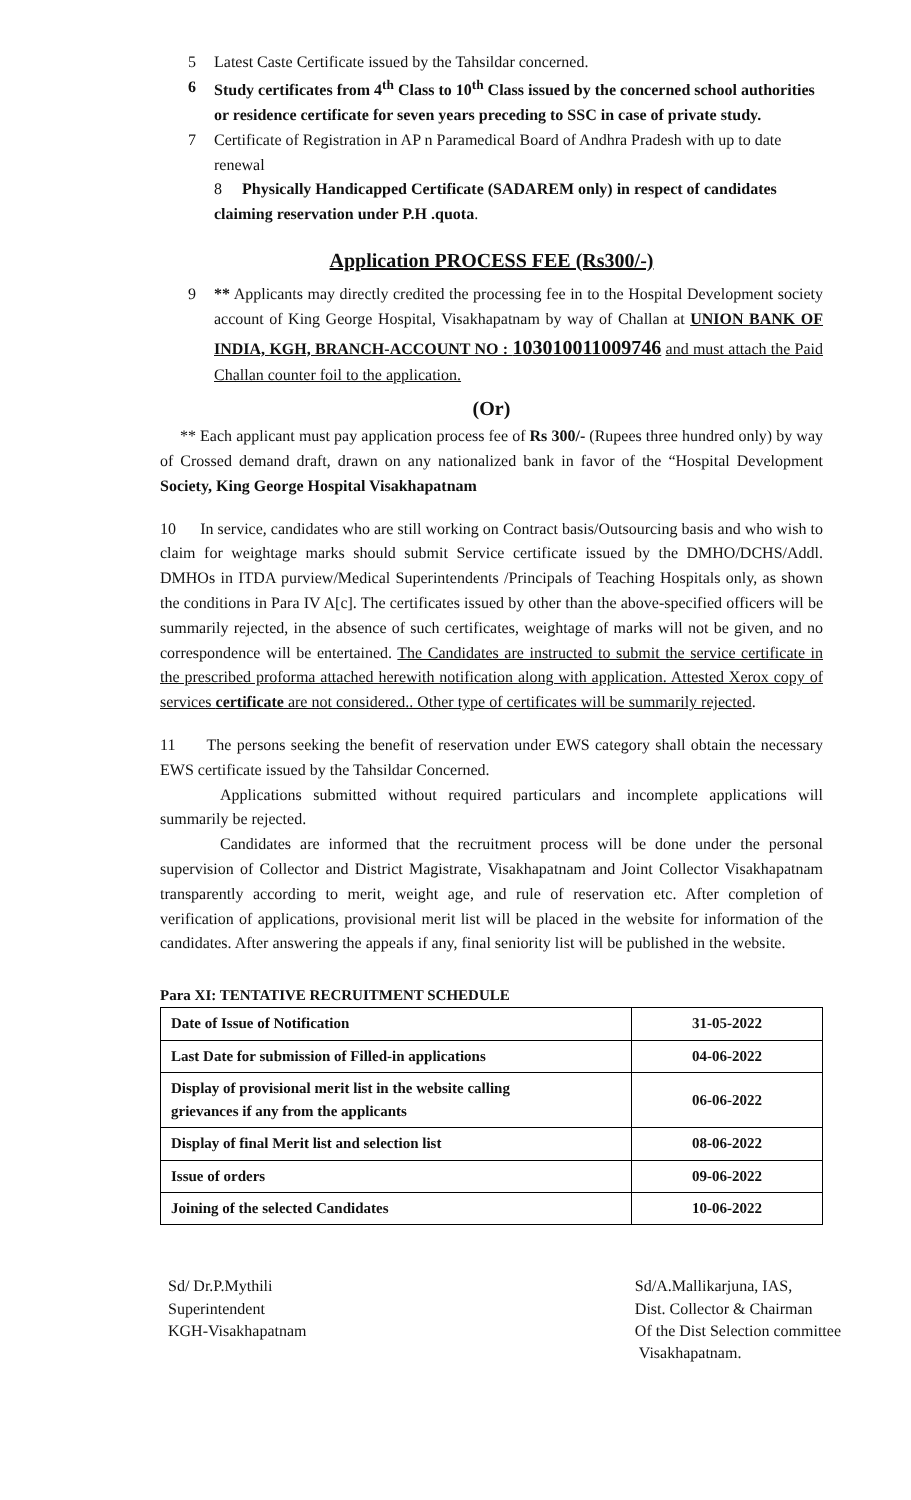5 Latest Caste Certificate issued by the Tahsildar concerned.
6 Study certificates from 4<sup>th</sup> Class to 10<sup>th</sup> Class issued by the concerned school authorities or residence certificate for seven years preceding to SSC in case of private study.
7 Certificate of Registration in AP n Paramedical Board of Andhra Pradesh with up to date renewal
8 Physically Handicapped Certificate (SADAREM only) in respect of candidates claiming reservation under P.H .quota.
Application PROCESS FEE (Rs300/-)
9 ** Applicants may directly credited the processing fee in to the Hospital Development society account of King George Hospital, Visakhapatnam by way of Challan at UNION BANK OF INDIA, KGH, BRANCH-ACCOUNT NO : 103010011009746 and must attach the Paid Challan counter foil to the application.
(Or)
** Each applicant must pay application process fee of Rs 300/- (Rupees three hundred only) by way of Crossed demand draft, drawn on any nationalized bank in favor of the “Hospital Development Society, King George Hospital Visakhapatnam
10 In service, candidates who are still working on Contract basis/Outsourcing basis and who wish to claim for weightage marks should submit Service certificate issued by the DMHO/DCHS/Addl. DMHOs in ITDA purview/Medical Superintendents /Principals of Teaching Hospitals only, as shown the conditions in Para IV A[c]. The certificates issued by other than the above-specified officers will be summarily rejected, in the absence of such certificates, weightage of marks will not be given, and no correspondence will be entertained. The Candidates are instructed to submit the service certificate in the prescribed proforma attached herewith notification along with application. Attested Xerox copy of services certificate are not considered.. Other type of certificates will be summarily rejected.
11 The persons seeking the benefit of reservation under EWS category shall obtain the necessary EWS certificate issued by the Tahsildar Concerned.
Applications submitted without required particulars and incomplete applications will summarily be rejected.
Candidates are informed that the recruitment process will be done under the personal supervision of Collector and District Magistrate, Visakhapatnam and Joint Collector Visakhapatnam transparently according to merit, weight age, and rule of reservation etc. After completion of verification of applications, provisional merit list will be placed in the website for information of the candidates. After answering the appeals if any, final seniority list will be published in the website.
Para XI: TENTATIVE RECRUITMENT SCHEDULE
| Date of Issue of Notification | 31-05-2022 |
| Last Date for submission of Filled-in applications | 04-06-2022 |
| Display of provisional merit list in the website calling grievances if any from the applicants | 06-06-2022 |
| Display of final Merit list and selection list | 08-06-2022 |
| Issue of orders | 09-06-2022 |
| Joining of the selected Candidates | 10-06-2022 |
Sd/ Dr.P.Mythili
Superintendent
KGH-Visakhapatnam
Sd/A.Mallikarjuna, IAS,
Dist. Collector & Chairman
Of the Dist Selection committee
Visakhapatnam.